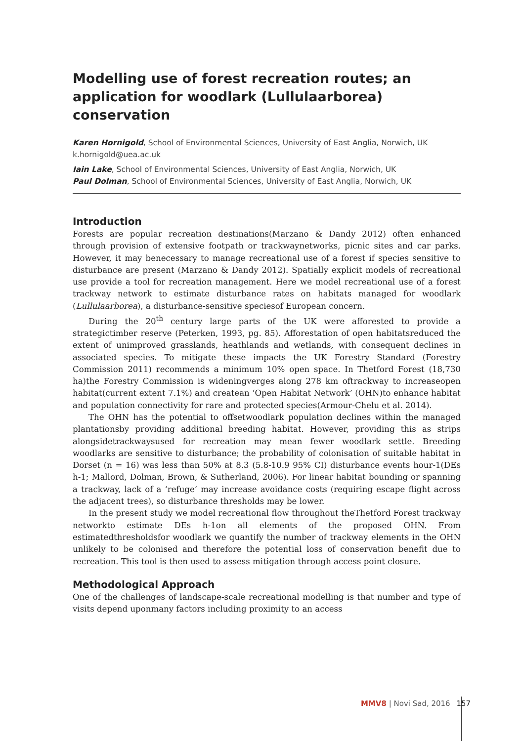Modelling use of forest recreation routes; an application for woodlark (Lullulaarborea) conservation
Karen Hornigold, School of Environmental Sciences, University of East Anglia, Norwich, UK
k.hornigold@uea.ac.uk
Iain Lake, School of Environmental Sciences, University of East Anglia, Norwich, UK
Paul Dolman, School of Environmental Sciences, University of East Anglia, Norwich, UK
Introduction
Forests are popular recreation destinations(Marzano & Dandy 2012) often enhanced through provision of extensive footpath or trackwaynetworks, picnic sites and car parks. However, it may benecessary to manage recreational use of a forest if species sensitive to disturbance are present (Marzano & Dandy 2012). Spatially explicit models of recreational use provide a tool for recreation management. Here we model recreational use of a forest trackway network to estimate disturbance rates on habitats managed for woodlark (Lullulaarborea), a disturbance-sensitive speciesof European concern.
During the 20<sup>th</sup> century large parts of the UK were afforested to provide a strategictimber reserve (Peterken, 1993, pg. 85). Afforestation of open habitatsreduced the extent of unimproved grasslands, heathlands and wetlands, with consequent declines in associated species. To mitigate these impacts the UK Forestry Standard (Forestry Commission 2011) recommends a minimum 10% open space. In Thetford Forest (18,730 ha)the Forestry Commission is wideningverges along 278 km oftrackway to increaseopen habitat(current extent 7.1%) and createan ‘Open Habitat Network’ (OHN)to enhance habitat and population connectivity for rare and protected species(Armour-Chelu et al. 2014).
The OHN has the potential to offsetwoodlark population declines within the managed plantationsby providing additional breeding habitat. However, providing this as strips alongsidetrackwaysused for recreation may mean fewer woodlark settle. Breeding woodlarks are sensitive to disturbance; the probability of colonisation of suitable habitat in Dorset (n = 16) was less than 50% at 8.3 (5.8-10.9 95% CI) disturbance events hour-1(DEs h-1; Mallord, Dolman, Brown, & Sutherland, 2006). For linear habitat bounding or spanning a trackway, lack of a ‘refuge’ may increase avoidance costs (requiring escape flight across the adjacent trees), so disturbance thresholds may be lower.
In the present study we model recreational flow throughout theThetford Forest trackway networkto estimate DEs h-1on all elements of the proposed OHN. From estimatedthresholdsfor woodlark we quantify the number of trackway elements in the OHN unlikely to be colonised and therefore the potential loss of conservation benefit due to recreation. This tool is then used to assess mitigation through access point closure.
Methodological Approach
One of the challenges of landscape-scale recreational modelling is that number and type of visits depend uponmany factors including proximity to an access
MMV8 | Novi Sad, 2016 157